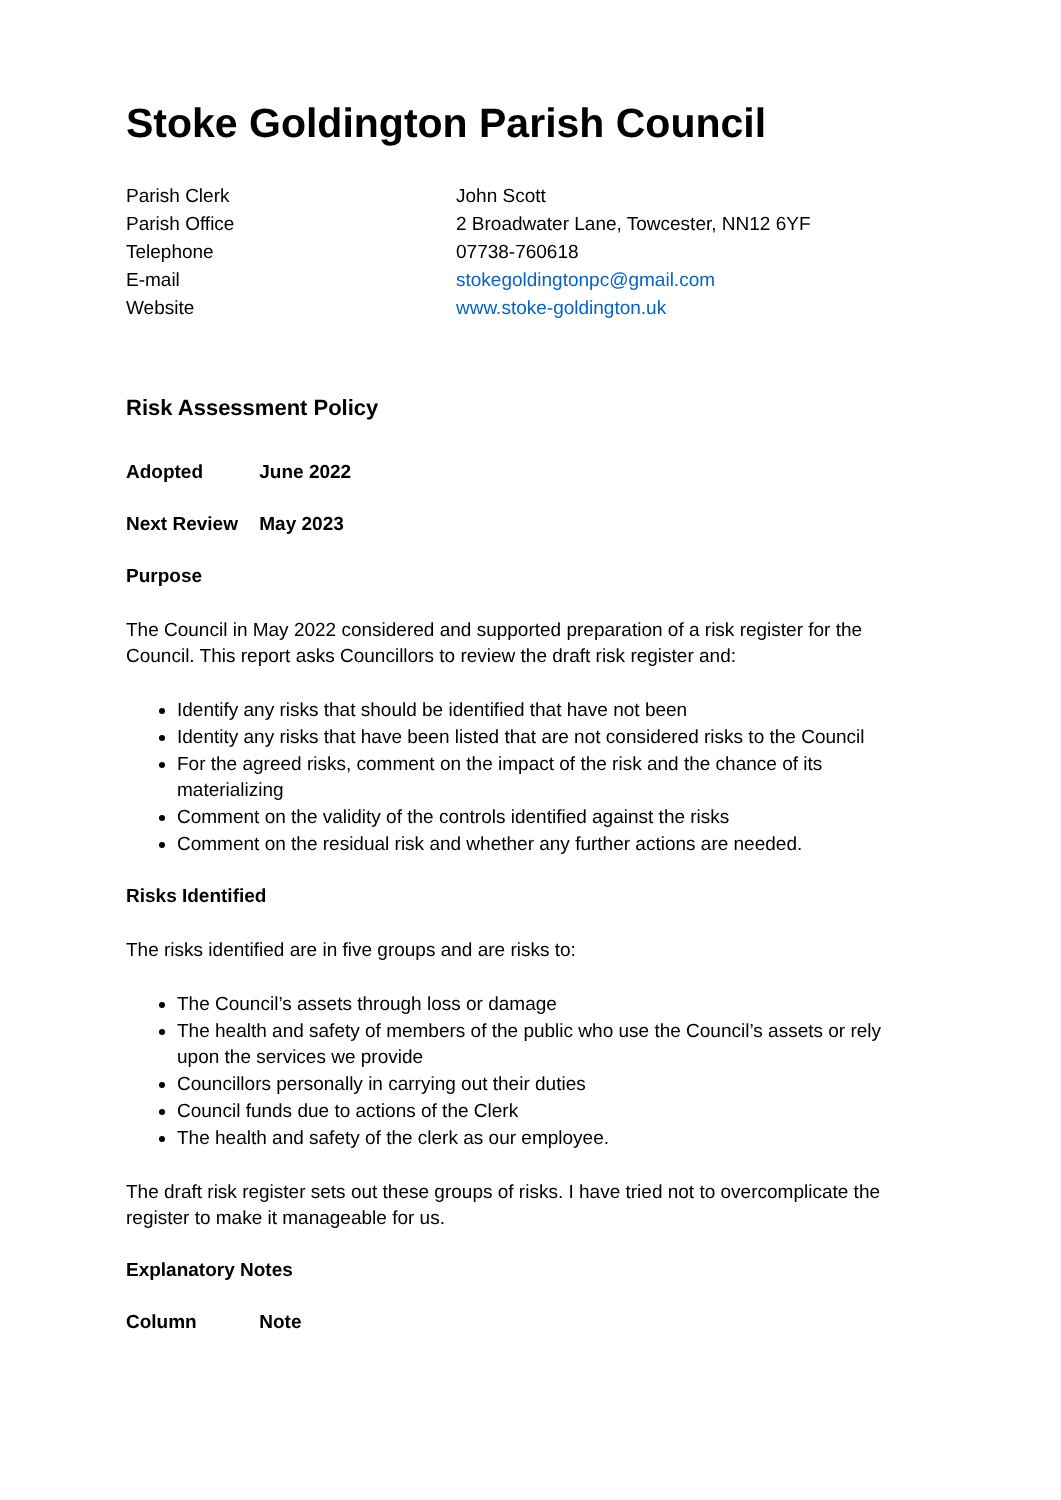Stoke Goldington Parish Council
| Parish Clerk | John Scott |
| Parish Office | 2 Broadwater Lane, Towcester, NN12 6YF |
| Telephone | 07738-760618 |
| E-mail | stokegoldingtonpc@gmail.com |
| Website | www.stoke-goldington.uk |
Risk Assessment Policy
Adopted June 2022
Next Review May 2023
Purpose
The Council in May 2022 considered and supported preparation of a risk register for the Council. This report asks Councillors to review the draft risk register and:
Identify any risks that should be identified that have not been
Identity any risks that have been listed that are not considered risks to the Council
For the agreed risks, comment on the impact of the risk and the chance of its materializing
Comment on the validity of the controls identified against the risks
Comment on the residual risk and whether any further actions are needed.
Risks Identified
The risks identified are in five groups and are risks to:
The Council’s assets through loss or damage
The health and safety of members of the public who use the Council’s assets or rely upon the services we provide
Councillors personally in carrying out their duties
Council funds due to actions of the Clerk
The health and safety of the clerk as our employee.
The draft risk register sets out these groups of risks. I have tried not to overcomplicate the register to make it manageable for us.
Explanatory Notes
Column Note